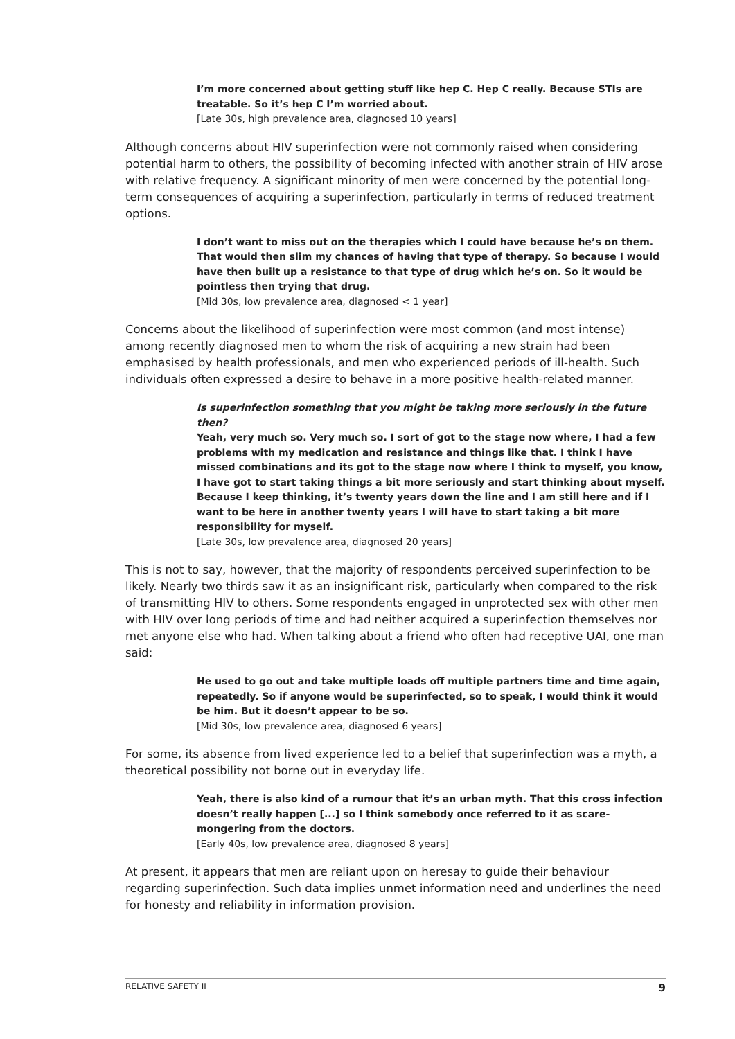I’m more concerned about getting stuff like hep C. Hep C really. Because STIs are treatable. So it’s hep C I’m worried about.
[Late 30s, high prevalence area, diagnosed 10 years]
Although concerns about HIV superinfection were not commonly raised when considering potential harm to others, the possibility of becoming infected with another strain of HIV arose with relative frequency. A significant minority of men were concerned by the potential long-term consequences of acquiring a superinfection, particularly in terms of reduced treatment options.
I don’t want to miss out on the therapies which I could have because he’s on them. That would then slim my chances of having that type of therapy. So because I would have then built up a resistance to that type of drug which he’s on. So it would be pointless then trying that drug.
[Mid 30s, low prevalence area, diagnosed < 1 year]
Concerns about the likelihood of superinfection were most common (and most intense) among recently diagnosed men to whom the risk of acquiring a new strain had been emphasised by health professionals, and men who experienced periods of ill-health. Such individuals often expressed a desire to behave in a more positive health-related manner.
Is superinfection something that you might be taking more seriously in the future then?
Yeah, very much so. Very much so. I sort of got to the stage now where, I had a few problems with my medication and resistance and things like that. I think I have missed combinations and its got to the stage now where I think to myself, you know, I have got to start taking things a bit more seriously and start thinking about myself. Because I keep thinking, it’s twenty years down the line and I am still here and if I want to be here in another twenty years I will have to start taking a bit more responsibility for myself.
[Late 30s, low prevalence area, diagnosed 20 years]
This is not to say, however, that the majority of respondents perceived superinfection to be likely. Nearly two thirds saw it as an insignificant risk, particularly when compared to the risk of transmitting HIV to others. Some respondents engaged in unprotected sex with other men with HIV over long periods of time and had neither acquired a superinfection themselves nor met anyone else who had. When talking about a friend who often had receptive UAI, one man said:
He used to go out and take multiple loads off multiple partners time and time again, repeatedly. So if anyone would be superinfected, so to speak, I would think it would be him. But it doesn’t appear to be so.
[Mid 30s, low prevalence area, diagnosed 6 years]
For some, its absence from lived experience led to a belief that superinfection was a myth, a theoretical possibility not borne out in everyday life.
Yeah, there is also kind of a rumour that it’s an urban myth. That this cross infection doesn’t really happen [...] so I think somebody once referred to it as scare-mongering from the doctors.
[Early 40s, low prevalence area, diagnosed 8 years]
At present, it appears that men are reliant upon on heresay to guide their behaviour regarding superinfection. Such data implies unmet information need and underlines the need for honesty and reliability in information provision.
RELATIVE SAFETY II 9